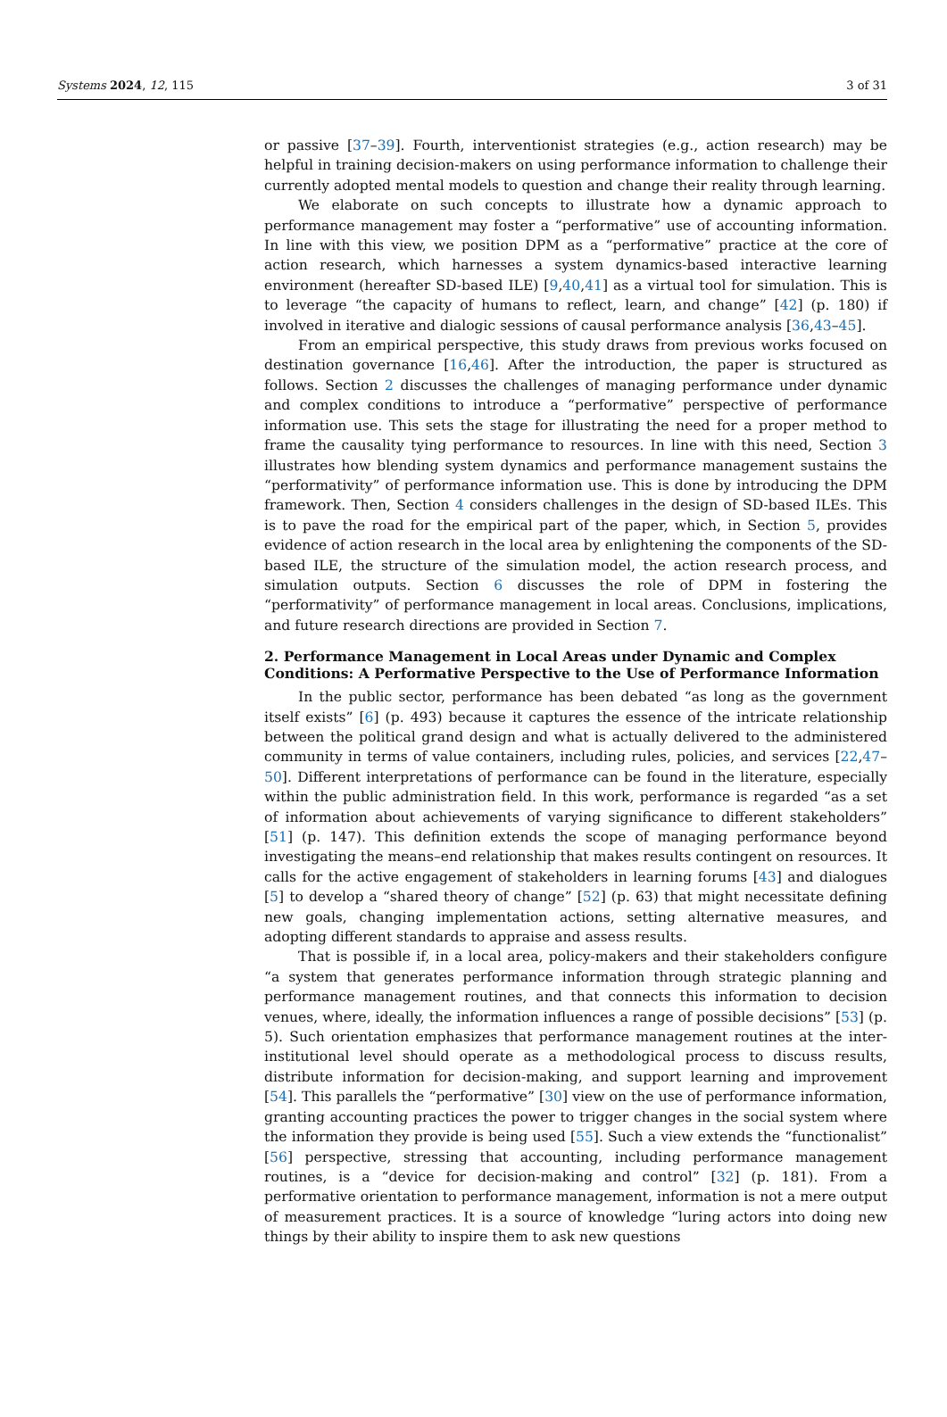Systems 2024, 12, 115 3 of 31
or passive [37–39]. Fourth, interventionist strategies (e.g., action research) may be helpful in training decision-makers on using performance information to challenge their currently adopted mental models to question and change their reality through learning.
We elaborate on such concepts to illustrate how a dynamic approach to performance management may foster a “performative” use of accounting information. In line with this view, we position DPM as a “performative” practice at the core of action research, which harnesses a system dynamics-based interactive learning environment (hereafter SD-based ILE) [9,40,41] as a virtual tool for simulation. This is to leverage “the capacity of humans to reflect, learn, and change” [42] (p. 180) if involved in iterative and dialogic sessions of causal performance analysis [36,43–45].
From an empirical perspective, this study draws from previous works focused on destination governance [16,46]. After the introduction, the paper is structured as follows. Section 2 discusses the challenges of managing performance under dynamic and complex conditions to introduce a “performative” perspective of performance information use. This sets the stage for illustrating the need for a proper method to frame the causality tying performance to resources. In line with this need, Section 3 illustrates how blending system dynamics and performance management sustains the “performativity” of performance information use. This is done by introducing the DPM framework. Then, Section 4 considers challenges in the design of SD-based ILEs. This is to pave the road for the empirical part of the paper, which, in Section 5, provides evidence of action research in the local area by enlightening the components of the SD-based ILE, the structure of the simulation model, the action research process, and simulation outputs. Section 6 discusses the role of DPM in fostering the “performativity” of performance management in local areas. Conclusions, implications, and future research directions are provided in Section 7.
2. Performance Management in Local Areas under Dynamic and Complex Conditions: A Performative Perspective to the Use of Performance Information
In the public sector, performance has been debated “as long as the government itself exists” [6] (p. 493) because it captures the essence of the intricate relationship between the political grand design and what is actually delivered to the administered community in terms of value containers, including rules, policies, and services [22,47–50]. Different interpretations of performance can be found in the literature, especially within the public administration field. In this work, performance is regarded “as a set of information about achievements of varying significance to different stakeholders” [51] (p. 147). This definition extends the scope of managing performance beyond investigating the means–end relationship that makes results contingent on resources. It calls for the active engagement of stakeholders in learning forums [43] and dialogues [5] to develop a “shared theory of change” [52] (p. 63) that might necessitate defining new goals, changing implementation actions, setting alternative measures, and adopting different standards to appraise and assess results.
That is possible if, in a local area, policy-makers and their stakeholders configure “a system that generates performance information through strategic planning and performance management routines, and that connects this information to decision venues, where, ideally, the information influences a range of possible decisions” [53] (p. 5). Such orientation emphasizes that performance management routines at the inter-institutional level should operate as a methodological process to discuss results, distribute information for decision-making, and support learning and improvement [54]. This parallels the “performative” [30] view on the use of performance information, granting accounting practices the power to trigger changes in the social system where the information they provide is being used [55]. Such a view extends the “functionalist” [56] perspective, stressing that accounting, including performance management routines, is a “device for decision-making and control” [32] (p. 181). From a performative orientation to performance management, information is not a mere output of measurement practices. It is a source of knowledge “luring actors into doing new things by their ability to inspire them to ask new questions